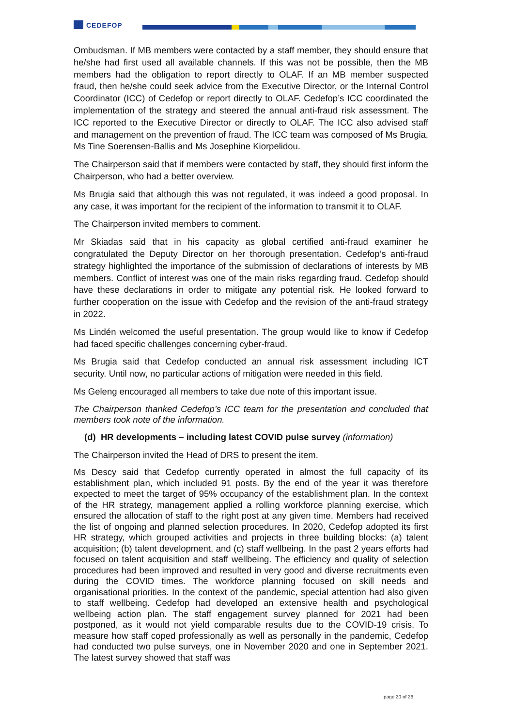CEDEFOP
Ombudsman. If MB members were contacted by a staff member, they should ensure that he/she had first used all available channels. If this was not be possible, then the MB members had the obligation to report directly to OLAF. If an MB member suspected fraud, then he/she could seek advice from the Executive Director, or the Internal Control Coordinator (ICC) of Cedefop or report directly to OLAF. Cedefop’s ICC coordinated the implementation of the strategy and steered the annual anti-fraud risk assessment. The ICC reported to the Executive Director or directly to OLAF. The ICC also advised staff and management on the prevention of fraud. The ICC team was composed of Ms Brugia, Ms Tine Soerensen-Ballis and Ms Josephine Kiorpelidou.
The Chairperson said that if members were contacted by staff, they should first inform the Chairperson, who had a better overview.
Ms Brugia said that although this was not regulated, it was indeed a good proposal. In any case, it was important for the recipient of the information to transmit it to OLAF.
The Chairperson invited members to comment.
Mr Skiadas said that in his capacity as global certified anti-fraud examiner he congratulated the Deputy Director on her thorough presentation. Cedefop’s anti-fraud strategy highlighted the importance of the submission of declarations of interests by MB members. Conflict of interest was one of the main risks regarding fraud. Cedefop should have these declarations in order to mitigate any potential risk. He looked forward to further cooperation on the issue with Cedefop and the revision of the anti-fraud strategy in 2022.
Ms Lindén welcomed the useful presentation. The group would like to know if Cedefop had faced specific challenges concerning cyber-fraud.
Ms Brugia said that Cedefop conducted an annual risk assessment including ICT security. Until now, no particular actions of mitigation were needed in this field.
Ms Geleng encouraged all members to take due note of this important issue.
The Chairperson thanked Cedefop’s ICC team for the presentation and concluded that members took note of the information.
(d) HR developments – including latest COVID pulse survey (information)
The Chairperson invited the Head of DRS to present the item.
Ms Descy said that Cedefop currently operated in almost the full capacity of its establishment plan, which included 91 posts. By the end of the year it was therefore expected to meet the target of 95% occupancy of the establishment plan. In the context of the HR strategy, management applied a rolling workforce planning exercise, which ensured the allocation of staff to the right post at any given time. Members had received the list of ongoing and planned selection procedures. In 2020, Cedefop adopted its first HR strategy, which grouped activities and projects in three building blocks: (a) talent acquisition; (b) talent development, and (c) staff wellbeing. In the past 2 years efforts had focused on talent acquisition and staff wellbeing. The efficiency and quality of selection procedures had been improved and resulted in very good and diverse recruitments even during the COVID times. The workforce planning focused on skill needs and organisational priorities. In the context of the pandemic, special attention had also given to staff wellbeing. Cedefop had developed an extensive health and psychological wellbeing action plan. The staff engagement survey planned for 2021 had been postponed, as it would not yield comparable results due to the COVID-19 crisis. To measure how staff coped professionally as well as personally in the pandemic, Cedefop had conducted two pulse surveys, one in November 2020 and one in September 2021. The latest survey showed that staff was
page 20 of 26